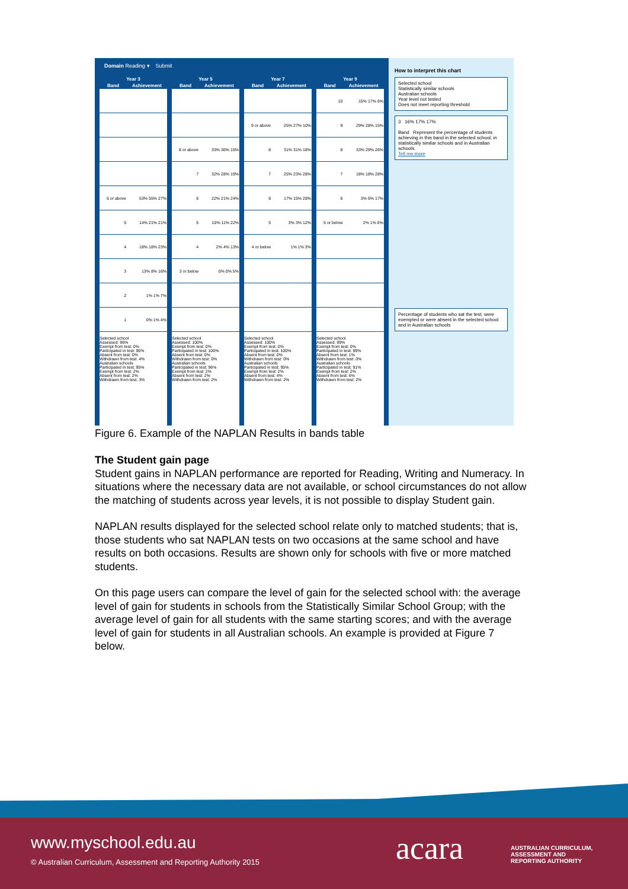Domain Reading ▾ Submit
| Year 3 | |
| --- | --- |
| Band | Achievement |
| 6 or above | 53% 55% 27% |
| 5 | 14% 21% 21% |
| 4 | 18% 18% 23% |
| 3 | 13% 8% 16% |
| 2 | 1% 1% 7% |
| 1 | 0% 1% 4% |
Selected school
Assessed: 96%
Exempt from test: 0%
Participated in test: 96%
Absent from test: 0%
Withdrawn from test: 4%
Australian schools
Participated in test: 95%
Exempt from test: 2%
Absent from test: 2%
Withdrawn from test: 3%
| Year 5 | |
| --- | --- |
| Band | Achievement |
| 8 or above | 33% 36% 15% |
| 7 | 32% 28% 19% |
| 6 | 22% 21% 24% |
| 5 | 10% 11% 22% |
| 4 | 2% 4% 13% |
| 3 or below | 0% 0% 5% |
Selected school
Assessed: 100%
Exempt from test: 0%
Participated in test: 100%
Absent from test: 0%
Withdrawn from test: 0%
Australian schools
Participated in test: 96%
Exempt from test: 2%
Absent from test: 2%
Withdrawn from test: 2%
| Year 7 | |
| --- | --- |
| Band | Achievement |
| 9 or above | 25% 27% 10% |
| 8 | 31% 31% 18% |
| 7 | 25% 23% 28% |
| 6 | 17% 15% 28% |
| 5 | 3% 3% 12% |
| 4 or below | 1% 1% 3% |
Selected school
Assessed: 100%
Exempt from test: 0%
Participated in test: 100%
Absent from test: 0%
Withdrawn from test: 0%
Australian schools
Participated in test: 95%
Exempt from test: 2%
Absent from test: 4%
Withdrawn from test: 2%
| Year 9 | |
| --- | --- |
| Band | Achievement |
| 10 | 15% 17% 6% |
| 9 | 29% 28% 15% |
| 8 | 33% 29% 26% |
| 7 | 18% 18% 28% |
| 6 | 3% 6% 17% |
| 5 or below | 2% 1% 6% |
Selected school
Assessed: 99%
Exempt from test: 0%
Participated in test: 99%
Absent from test: 1%
Withdrawn from test: 0%
Australian schools
Participated in test: 91%
Exempt from test: 2%
Absent from test: 6%
Withdrawn from test: 2%
How to interpret this chart
Selected school
Statistically similar schools
Australian schools
Year level not tested
Does not meet reporting threshold
3 16% 17% 17%
Band Represent the percentage of students achieving in this band in the selected school, in statistically similar schools and in Australian schools.
Tell me more
Percentage of students who sat the test, were exempted or were absent in the selected school and in Australian schools
Figure 6. Example of the NAPLAN Results in bands table
The Student gain page
Student gains in NAPLAN performance are reported for Reading, Writing and Numeracy. In situations where the necessary data are not available, or school circumstances do not allow the matching of students across year levels, it is not possible to display Student gain.
NAPLAN results displayed for the selected school relate only to matched students; that is, those students who sat NAPLAN tests on two occasions at the same school and have results on both occasions. Results are shown only for schools with five or more matched students.
On this page users can compare the level of gain for the selected school with: the average level of gain for students in schools from the Statistically Similar School Group; with the average level of gain for all students with the same starting scores; and with the average level of gain for students in all Australian schools. An example is provided at Figure 7 below.
www.myschool.edu.au
© Australian Curriculum, Assessment and Reporting Authority 2015
acara
AUSTRALIAN CURRICULUM,
ASSESSMENT AND
REPORTING AUTHORITY